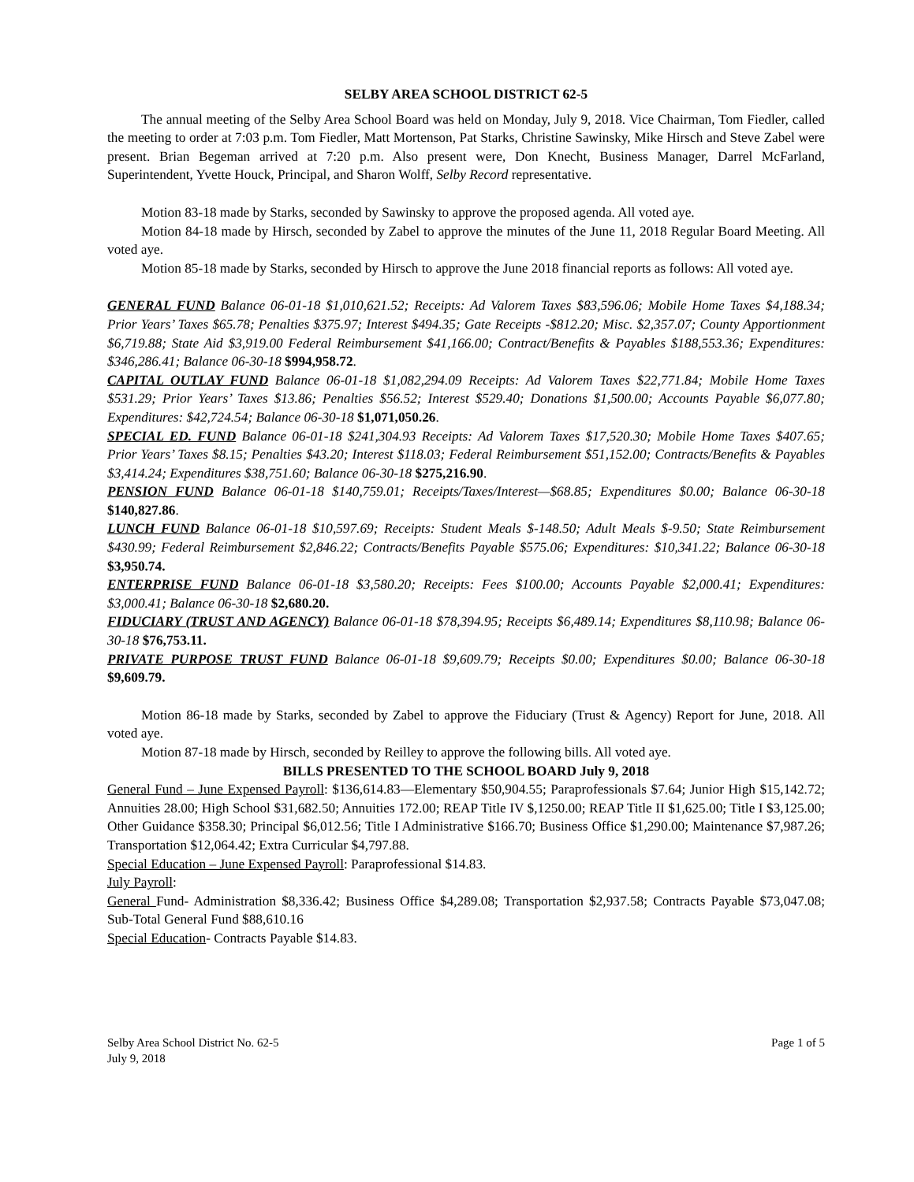SELBY AREA SCHOOL DISTRICT 62-5
The annual meeting of the Selby Area School Board was held on Monday, July 9, 2018. Vice Chairman, Tom Fiedler, called the meeting to order at 7:03 p.m. Tom Fiedler, Matt Mortenson, Pat Starks, Christine Sawinsky, Mike Hirsch and Steve Zabel were present. Brian Begeman arrived at 7:20 p.m. Also present were, Don Knecht, Business Manager, Darrel McFarland, Superintendent, Yvette Houck, Principal, and Sharon Wolff, Selby Record representative.
Motion 83-18 made by Starks, seconded by Sawinsky to approve the proposed agenda. All voted aye.
Motion 84-18 made by Hirsch, seconded by Zabel to approve the minutes of the June 11, 2018 Regular Board Meeting. All voted aye.
Motion 85-18 made by Starks, seconded by Hirsch to approve the June 2018 financial reports as follows: All voted aye.
GENERAL FUND Balance 06-01-18 $1,010,621.52; Receipts: Ad Valorem Taxes $83,596.06; Mobile Home Taxes $4,188.34; Prior Years’ Taxes $65.78; Penalties $375.97; Interest $494.35; Gate Receipts -$812.20; Misc. $2,357.07; County Apportionment $6,719.88; State Aid $3,919.00 Federal Reimbursement $41,166.00; Contract/Benefits & Payables $188,553.36; Expenditures: $346,286.41; Balance 06-30-18 $994,958.72.
CAPITAL OUTLAY FUND Balance 06-01-18 $1,082,294.09 Receipts: Ad Valorem Taxes $22,771.84; Mobile Home Taxes $531.29; Prior Years’ Taxes $13.86; Penalties $56.52; Interest $529.40; Donations $1,500.00; Accounts Payable $6,077.80; Expenditures: $42,724.54; Balance 06-30-18 $1,071,050.26.
SPECIAL ED. FUND Balance 06-01-18 $241,304.93 Receipts: Ad Valorem Taxes $17,520.30; Mobile Home Taxes $407.65; Prior Years’ Taxes $8.15; Penalties $43.20; Interest $118.03; Federal Reimbursement $51,152.00; Contracts/Benefits & Payables $3,414.24; Expenditures $38,751.60; Balance 06-30-18 $275,216.90.
PENSION FUND Balance 06-01-18 $140,759.01; Receipts/Taxes/Interest—$68.85; Expenditures $0.00; Balance 06-30-18 $140,827.86.
LUNCH FUND Balance 06-01-18 $10,597.69; Receipts: Student Meals $-148.50; Adult Meals $-9.50; State Reimbursement $430.99; Federal Reimbursement $2,846.22; Contracts/Benefits Payable $575.06; Expenditures: $10,341.22; Balance 06-30-18 $3,950.74.
ENTERPRISE FUND Balance 06-01-18 $3,580.20; Receipts: Fees $100.00; Accounts Payable $2,000.41; Expenditures: $3,000.41; Balance 06-30-18 $2,680.20.
FIDUCIARY (TRUST AND AGENCY) Balance 06-01-18 $78,394.95; Receipts $6,489.14; Expenditures $8,110.98; Balance 06-30-18 $76,753.11.
PRIVATE PURPOSE TRUST FUND Balance 06-01-18 $9,609.79; Receipts $0.00; Expenditures $0.00; Balance 06-30-18 $9,609.79.
Motion 86-18 made by Starks, seconded by Zabel to approve the Fiduciary (Trust & Agency) Report for June, 2018. All voted aye.
Motion 87-18 made by Hirsch, seconded by Reilley to approve the following bills. All voted aye.
BILLS PRESENTED TO THE SCHOOL BOARD July 9, 2018
General Fund – June Expensed Payroll: $136,614.83—Elementary $50,904.55; Paraprofessionals $7.64; Junior High $15,142.72; Annuities 28.00; High School $31,682.50; Annuities 172.00; REAP Title IV $,1250.00; REAP Title II $1,625.00; Title I $3,125.00; Other Guidance $358.30; Principal $6,012.56; Title I Administrative $166.70; Business Office $1,290.00; Maintenance $7,987.26; Transportation $12,064.42; Extra Curricular $4,797.88.
Special Education – June Expensed Payroll: Paraprofessional $14.83.
July Payroll:
General Fund- Administration $8,336.42; Business Office $4,289.08; Transportation $2,937.58; Contracts Payable $73,047.08; Sub-Total General Fund $88,610.16
Special Education- Contracts Payable $14.83.
Selby Area School District No. 62-5
July 9, 2018
Page 1 of 5